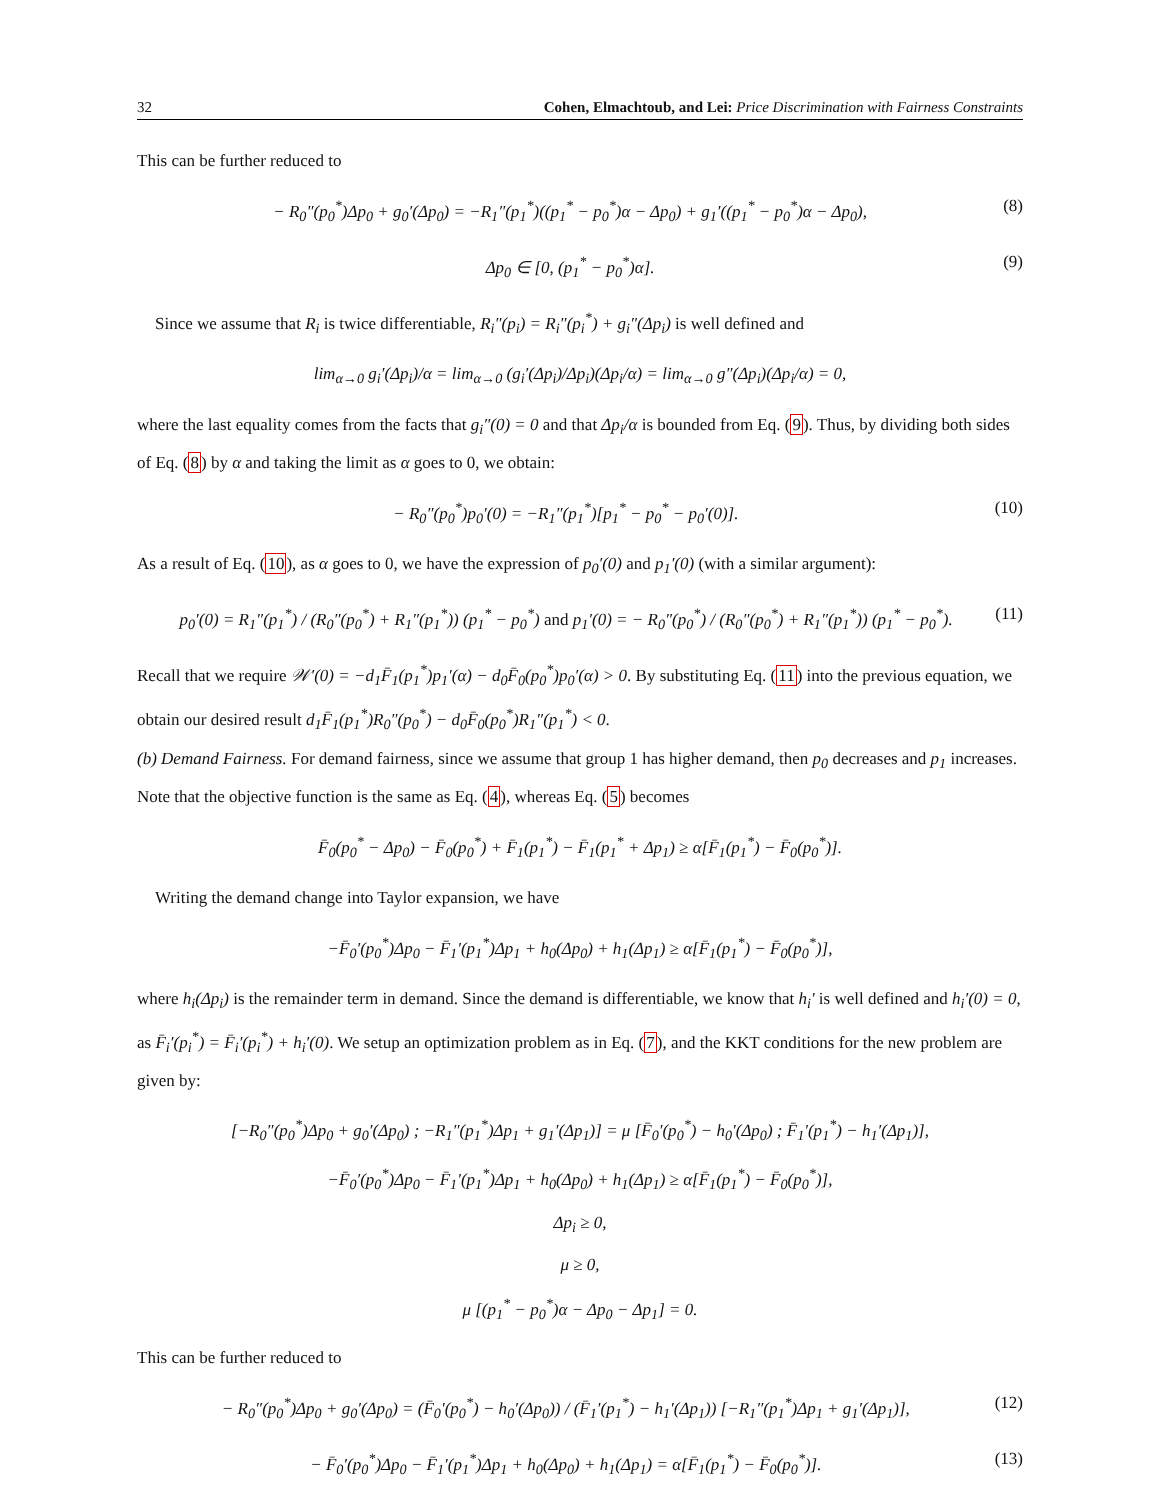32 Cohen, Elmachtoub, and Lei: Price Discrimination with Fairness Constraints
This can be further reduced to
− R<sub>0</sub>″(p<sub>0</sub><sup>*</sup>)Δp<sub>0</sub> + g<sub>0</sub>′(Δp<sub>0</sub>) = −R<sub>1</sub>″(p<sub>1</sub><sup>*</sup>)((p<sub>1</sub><sup>*</sup> − p<sub>0</sub><sup>*</sup>)α − Δp<sub>0</sub>) + g<sub>1</sub>′((p<sub>1</sub><sup>*</sup> − p<sub>0</sub><sup>*</sup>)α − Δp<sub>0</sub>), (8)
Δp<sub>0</sub> ∈ [0, (p<sub>1</sub><sup>*</sup> − p<sub>0</sub><sup>*</sup>)α]. (9)
Since we assume that R<sub>i</sub> is twice differentiable, R<sub>i</sub>″(p<sub>i</sub>) = R<sub>i</sub>″(p<sub>i</sub><sup>*</sup>) + g<sub>i</sub>″(Δp<sub>i</sub>) is well defined and
lim<sub>α→0</sub> g<sub>i</sub>′(Δp<sub>i</sub>)/α = lim<sub>α→0</sub> (g<sub>i</sub>′(Δp<sub>i</sub>)/Δp<sub>i</sub>)(Δp<sub>i</sub>/α) = lim<sub>α→0</sub> g″(Δp<sub>i</sub>)(Δp<sub>i</sub>/α) = 0,
where the last equality comes from the facts that g<sub>i</sub>″(0) = 0 and that Δp<sub>i</sub>/α is bounded from Eq. (9). Thus, by dividing both sides of Eq. (8) by α and taking the limit as α goes to 0, we obtain:
− R<sub>0</sub>″(p<sub>0</sub><sup>*</sup>)p<sub>0</sub>′(0) = −R<sub>1</sub>″(p<sub>1</sub><sup>*</sup>)[p<sub>1</sub><sup>*</sup> − p<sub>0</sub><sup>*</sup> − p<sub>0</sub>′(0)]. (10)
As a result of Eq. (10), as α goes to 0, we have the expression of p<sub>0</sub>′(0) and p<sub>1</sub>′(0) (with a similar argument):
p<sub>0</sub>′(0) = R<sub>1</sub>″(p<sub>1</sub><sup>*</sup>) / (R<sub>0</sub>″(p<sub>0</sub><sup>*</sup>) + R<sub>1</sub>″(p<sub>1</sub><sup>*</sup>)) (p<sub>1</sub><sup>*</sup> − p<sub>0</sub><sup>*</sup>) and p<sub>1</sub>′(0) = − R<sub>0</sub>″(p<sub>0</sub><sup>*</sup>) / (R<sub>0</sub>″(p<sub>0</sub><sup>*</sup>) + R<sub>1</sub>″(p<sub>1</sub><sup>*</sup>)) (p<sub>1</sub><sup>*</sup> − p<sub>0</sub><sup>*</sup>). (11)
Recall that we require 𝒲′(0) = −d<sub>1</sub>F̄<sub>1</sub>(p<sub>1</sub><sup>*</sup>)p<sub>1</sub>′(α) − d<sub>0</sub>F̄<sub>0</sub>(p<sub>0</sub><sup>*</sup>)p<sub>0</sub>′(α) > 0. By substituting Eq. (11) into the previous equation, we obtain our desired result d<sub>1</sub>F̄<sub>1</sub>(p<sub>1</sub><sup>*</sup>)R<sub>0</sub>″(p<sub>0</sub><sup>*</sup>) − d<sub>0</sub>F̄<sub>0</sub>(p<sub>0</sub><sup>*</sup>)R<sub>1</sub>″(p<sub>1</sub><sup>*</sup>) < 0.
(b) Demand Fairness. For demand fairness, since we assume that group 1 has higher demand, then p<sub>0</sub> decreases and p<sub>1</sub> increases. Note that the objective function is the same as Eq. (4), whereas Eq. (5) becomes
F̄<sub>0</sub>(p<sub>0</sub><sup>*</sup> − Δp<sub>0</sub>) − F̄<sub>0</sub>(p<sub>0</sub><sup>*</sup>) + F̄<sub>1</sub>(p<sub>1</sub><sup>*</sup>) − F̄<sub>1</sub>(p<sub>1</sub><sup>*</sup> + Δp<sub>1</sub>) ≥ α[F̄<sub>1</sub>(p<sub>1</sub><sup>*</sup>) − F̄<sub>0</sub>(p<sub>0</sub><sup>*</sup>)].
Writing the demand change into Taylor expansion, we have
−F̄<sub>0</sub>′(p<sub>0</sub><sup>*</sup>)Δp<sub>0</sub> − F̄<sub>1</sub>′(p<sub>1</sub><sup>*</sup>)Δp<sub>1</sub> + h<sub>0</sub>(Δp<sub>0</sub>) + h<sub>1</sub>(Δp<sub>1</sub>) ≥ α[F̄<sub>1</sub>(p<sub>1</sub><sup>*</sup>) − F̄<sub>0</sub>(p<sub>0</sub><sup>*</sup>)],
where h<sub>i</sub>(Δp<sub>i</sub>) is the remainder term in demand. Since the demand is differentiable, we know that h<sub>i</sub>′ is well defined and h<sub>i</sub>′(0) = 0, as F̄<sub>i</sub>′(p<sub>i</sub><sup>*</sup>) = F̄<sub>i</sub>′(p<sub>i</sub><sup>*</sup>) + h<sub>i</sub>′(0). We setup an optimization problem as in Eq. (7), and the KKT conditions for the new problem are given by:
[−R<sub>0</sub>″(p<sub>0</sub><sup>*</sup>)Δp<sub>0</sub> + g<sub>0</sub>′(Δp<sub>0</sub>) ; −R<sub>1</sub>″(p<sub>1</sub><sup>*</sup>)Δp<sub>1</sub> + g<sub>1</sub>′(Δp<sub>1</sub>)] = μ [F̄<sub>0</sub>′(p<sub>0</sub><sup>*</sup>) − h<sub>0</sub>′(Δp<sub>0</sub>) ; F̄<sub>1</sub>′(p<sub>1</sub><sup>*</sup>) − h<sub>1</sub>′(Δp<sub>1</sub>)],
−F̄<sub>0</sub>′(p<sub>0</sub><sup>*</sup>)Δp<sub>0</sub> − F̄<sub>1</sub>′(p<sub>1</sub><sup>*</sup>)Δp<sub>1</sub> + h<sub>0</sub>(Δp<sub>0</sub>) + h<sub>1</sub>(Δp<sub>1</sub>) ≥ α[F̄<sub>1</sub>(p<sub>1</sub><sup>*</sup>) − F̄<sub>0</sub>(p<sub>0</sub><sup>*</sup>)],
Δp<sub>i</sub> ≥ 0,
μ ≥ 0,
μ [(p<sub>1</sub><sup>*</sup> − p<sub>0</sub><sup>*</sup>)α − Δp<sub>0</sub> − Δp<sub>1</sub>] = 0.
This can be further reduced to
− R<sub>0</sub>″(p<sub>0</sub><sup>*</sup>)Δp<sub>0</sub> + g<sub>0</sub>′(Δp<sub>0</sub>) = (F̄<sub>0</sub>′(p<sub>0</sub><sup>*</sup>) − h<sub>0</sub>′(Δp<sub>0</sub>)) / (F̄<sub>1</sub>′(p<sub>1</sub><sup>*</sup>) − h<sub>1</sub>′(Δp<sub>1</sub>)) [−R<sub>1</sub>″(p<sub>1</sub><sup>*</sup>)Δp<sub>1</sub> + g<sub>1</sub>′(Δp<sub>1</sub>)], (12)
− F̄<sub>0</sub>′(p<sub>0</sub><sup>*</sup>)Δp<sub>0</sub> − F̄<sub>1</sub>′(p<sub>1</sub><sup>*</sup>)Δp<sub>1</sub> + h<sub>0</sub>(Δp<sub>0</sub>) + h<sub>1</sub>(Δp<sub>1</sub>) = α[F̄<sub>1</sub>(p<sub>1</sub><sup>*</sup>) − F̄<sub>0</sub>(p<sub>0</sub><sup>*</sup>)]. (13)